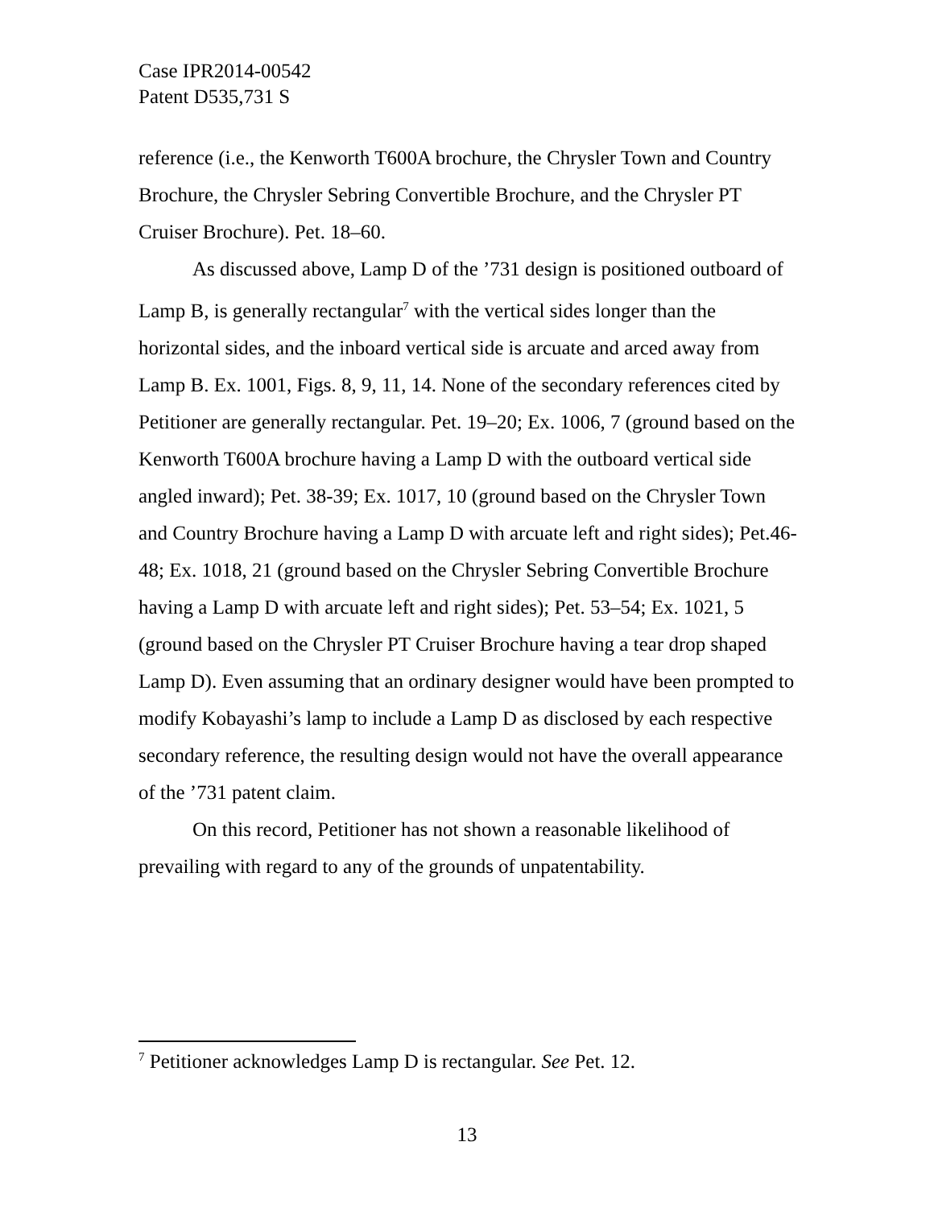Case IPR2014-00542
Patent D535,731 S
reference (i.e., the Kenworth T600A brochure, the Chrysler Town and Country Brochure, the Chrysler Sebring Convertible Brochure, and the Chrysler PT Cruiser Brochure). Pet. 18–60.
As discussed above, Lamp D of the ’731 design is positioned outboard of Lamp B, is generally rectangular<sup>7</sup> with the vertical sides longer than the horizontal sides, and the inboard vertical side is arcuate and arced away from Lamp B. Ex. 1001, Figs. 8, 9, 11, 14. None of the secondary references cited by Petitioner are generally rectangular. Pet. 19–20; Ex. 1006, 7 (ground based on the Kenworth T600A brochure having a Lamp D with the outboard vertical side angled inward); Pet. 38-39; Ex. 1017, 10 (ground based on the Chrysler Town and Country Brochure having a Lamp D with arcuate left and right sides); Pet.46-48; Ex. 1018, 21 (ground based on the Chrysler Sebring Convertible Brochure having a Lamp D with arcuate left and right sides); Pet. 53–54; Ex. 1021, 5 (ground based on the Chrysler PT Cruiser Brochure having a tear drop shaped Lamp D). Even assuming that an ordinary designer would have been prompted to modify Kobayashi’s lamp to include a Lamp D as disclosed by each respective secondary reference, the resulting design would not have the overall appearance of the ’731 patent claim.
On this record, Petitioner has not shown a reasonable likelihood of prevailing with regard to any of the grounds of unpatentability.
<sup>7</sup> Petitioner acknowledges Lamp D is rectangular. See Pet. 12.
13